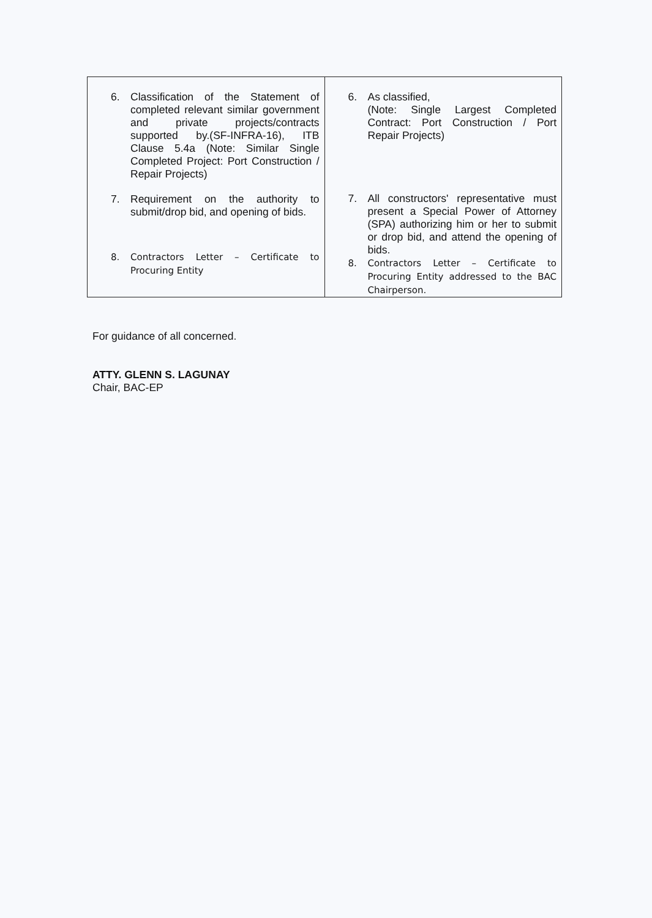| 6. Classification of the Statement of completed relevant similar government and private projects/contracts supported by.(SF-INFRA-16), ITB Clause 5.4a (Note: Similar Single Completed Project: Port Construction / Repair Projects) 7. Requirement on the authority to submit/drop bid, and opening of bids. 8. Contractors Letter – Certificate to Procuring Entity | 6. As classified, (Note: Single Largest Completed Contract: Port Construction / Port Repair Projects) 7. All constructors' representative must present a Special Power of Attorney (SPA) authorizing him or her to submit or drop bid, and attend the opening of bids. 8. Contractors Letter – Certificate to Procuring Entity addressed to the BAC Chairperson. |
For guidance of all concerned.
ATTY. GLENN S. LAGUNAY
Chair, BAC-EP